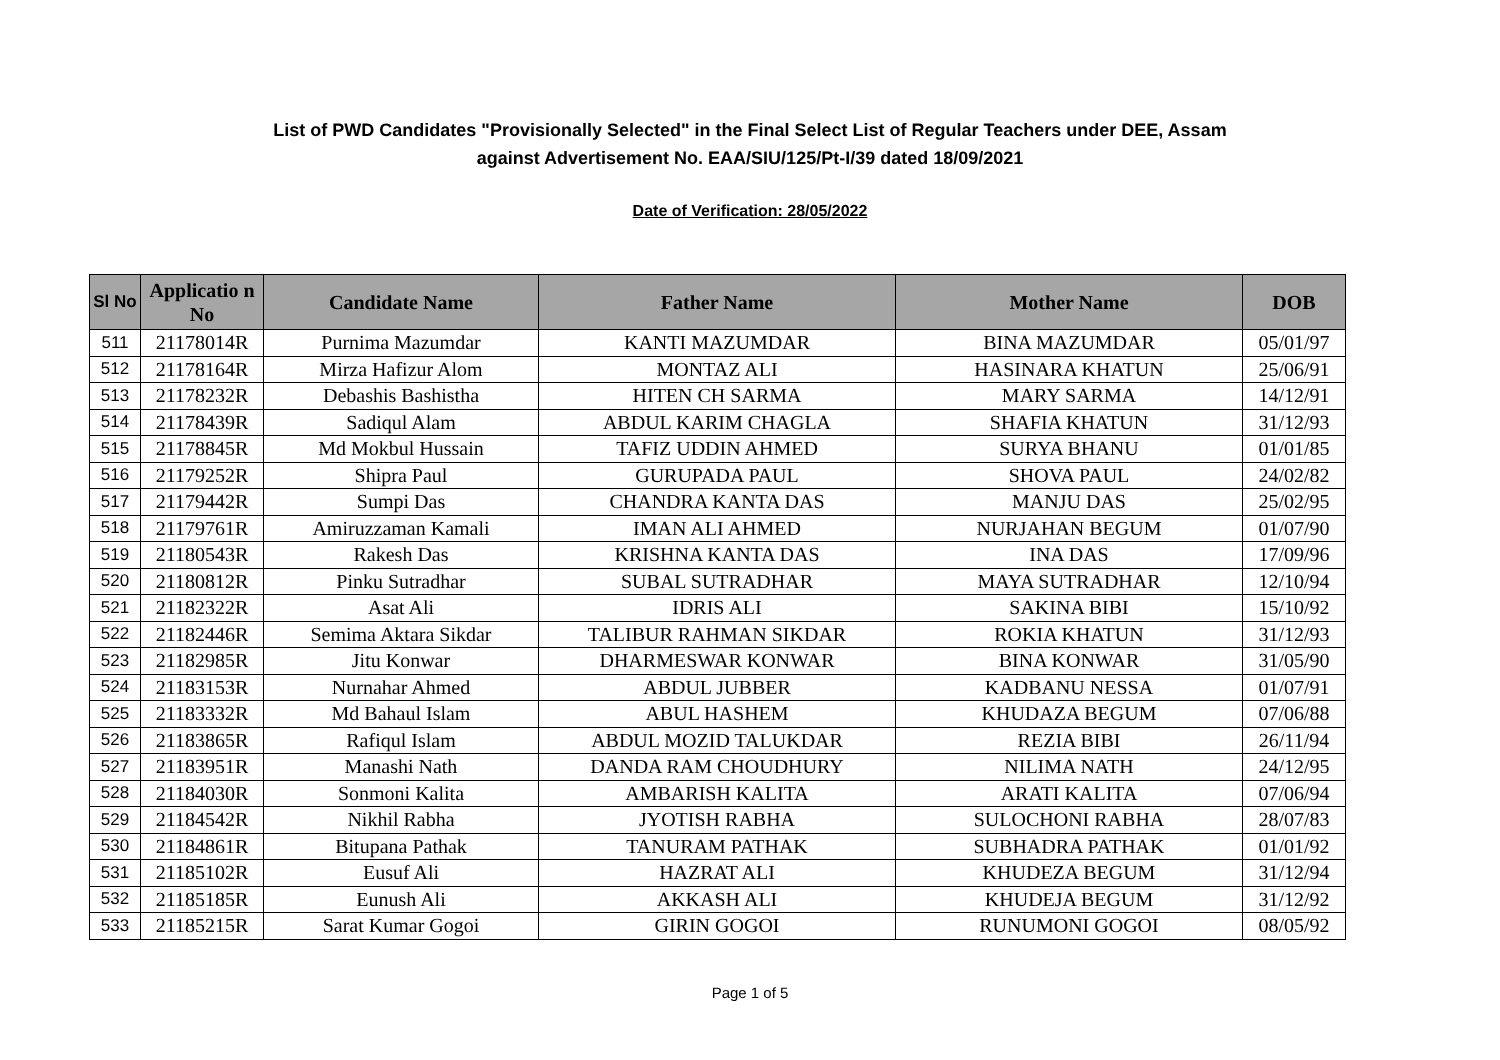List of PWD Candidates "Provisionally Selected" in the Final Select List of Regular Teachers under DEE, Assam
against Advertisement No. EAA/SIU/125/Pt-I/39 dated 18/09/2021
Date of Verification: 28/05/2022
| Sl No | Applicatio n No | Candidate Name | Father Name | Mother Name | DOB |
| --- | --- | --- | --- | --- | --- |
| 511 | 21178014R | Purnima Mazumdar | KANTI MAZUMDAR | BINA MAZUMDAR | 05/01/97 |
| 512 | 21178164R | Mirza Hafizur Alom | MONTAZ ALI | HASINARA KHATUN | 25/06/91 |
| 513 | 21178232R | Debashis Bashistha | HITEN CH SARMA | MARY SARMA | 14/12/91 |
| 514 | 21178439R | Sadiqul Alam | ABDUL KARIM CHAGLA | SHAFIA KHATUN | 31/12/93 |
| 515 | 21178845R | Md Mokbul Hussain | TAFIZ UDDIN AHMED | SURYA BHANU | 01/01/85 |
| 516 | 21179252R | Shipra Paul | GURUPADA PAUL | SHOVA PAUL | 24/02/82 |
| 517 | 21179442R | Sumpi Das | CHANDRA KANTA DAS | MANJU DAS | 25/02/95 |
| 518 | 21179761R | Amiruzzaman Kamali | IMAN ALI AHMED | NURJAHAN BEGUM | 01/07/90 |
| 519 | 21180543R | Rakesh Das | KRISHNA KANTA DAS | INA DAS | 17/09/96 |
| 520 | 21180812R | Pinku Sutradhar | SUBAL SUTRADHAR | MAYA SUTRADHAR | 12/10/94 |
| 521 | 21182322R | Asat Ali | IDRIS ALI | SAKINA BIBI | 15/10/92 |
| 522 | 21182446R | Semima Aktara Sikdar | TALIBUR RAHMAN SIKDAR | ROKIA KHATUN | 31/12/93 |
| 523 | 21182985R | Jitu Konwar | DHARMESWAR KONWAR | BINA KONWAR | 31/05/90 |
| 524 | 21183153R | Nurnahar Ahmed | ABDUL JUBBER | KADBANU NESSA | 01/07/91 |
| 525 | 21183332R | Md Bahaul Islam | ABUL HASHEM | KHUDAZA BEGUM | 07/06/88 |
| 526 | 21183865R | Rafiqul Islam | ABDUL MOZID TALUKDAR | REZIA BIBI | 26/11/94 |
| 527 | 21183951R | Manashi Nath | DANDA RAM CHOUDHURY | NILIMA NATH | 24/12/95 |
| 528 | 21184030R | Sonmoni Kalita | AMBARISH KALITA | ARATI KALITA | 07/06/94 |
| 529 | 21184542R | Nikhil Rabha | JYOTISH RABHA | SULOCHONI RABHA | 28/07/83 |
| 530 | 21184861R | Bitupana Pathak | TANURAM PATHAK | SUBHADRA PATHAK | 01/01/92 |
| 531 | 21185102R | Eusuf Ali | HAZRAT ALI | KHUDEZA BEGUM | 31/12/94 |
| 532 | 21185185R | Eunush Ali | AKKASH ALI | KHUDEJA BEGUM | 31/12/92 |
| 533 | 21185215R | Sarat Kumar Gogoi | GIRIN GOGOI | RUNUMONI GOGOI | 08/05/92 |
Page 1 of 5